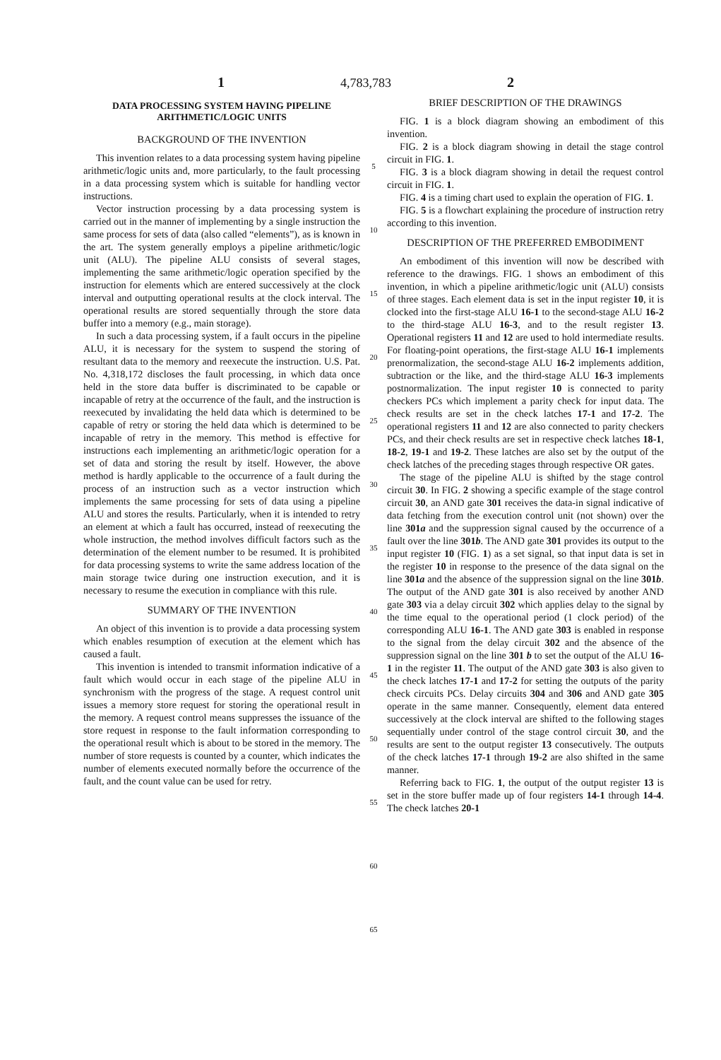1 4,783,783 2
DATA PROCESSING SYSTEM HAVING PIPELINE ARITHMETIC/LOGIC UNITS
BACKGROUND OF THE INVENTION
This invention relates to a data processing system having pipeline arithmetic/logic units and, more particularly, to the fault processing in a data processing system which is suitable for handling vector instructions.
Vector instruction processing by a data processing system is carried out in the manner of implementing by a single instruction the same process for sets of data (also called “elements”), as is known in the art. The system generally employs a pipeline arithmetic/logic unit (ALU). The pipeline ALU consists of several stages, implementing the same arithmetic/logic operation specified by the instruction for elements which are entered successively at the clock interval and outputting operational results at the clock interval. The operational results are stored sequentially through the store data buffer into a memory (e.g., main storage).
In such a data processing system, if a fault occurs in the pipeline ALU, it is necessary for the system to suspend the storing of resultant data to the memory and reexecute the instruction. U.S. Pat. No. 4,318,172 discloses the fault processing, in which data once held in the store data buffer is discriminated to be capable or incapable of retry at the occurrence of the fault, and the instruction is reexecuted by invalidating the held data which is determined to be capable of retry or storing the held data which is determined to be incapable of retry in the memory. This method is effective for instructions each implementing an arithmetic/logic operation for a set of data and storing the result by itself. However, the above method is hardly applicable to the occurrence of a fault during the process of an instruction such as a vector instruction which implements the same processing for sets of data using a pipeline ALU and stores the results. Particularly, when it is intended to retry an element at which a fault has occurred, instead of reexecuting the whole instruction, the method involves difficult factors such as the determination of the element number to be resumed. It is prohibited for data processing systems to write the same address location of the main storage twice during one instruction execution, and it is necessary to resume the execution in compliance with this rule.
SUMMARY OF THE INVENTION
An object of this invention is to provide a data processing system which enables resumption of execution at the element which has caused a fault.
This invention is intended to transmit information indicative of a fault which would occur in each stage of the pipeline ALU in synchronism with the progress of the stage. A request control unit issues a memory store request for storing the operational result in the memory. A request control means suppresses the issuance of the store request in response to the fault information corresponding to the operational result which is about to be stored in the memory. The number of store requests is counted by a counter, which indicates the number of elements executed normally before the occurrence of the fault, and the count value can be used for retry.
5
10
15
20
25
30
35
40
45
50
55
60
65
BRIEF DESCRIPTION OF THE DRAWINGS
FIG. 1 is a block diagram showing an embodiment of this invention.
FIG. 2 is a block diagram showing in detail the stage control circuit in FIG. 1.
FIG. 3 is a block diagram showing in detail the request control circuit in FIG. 1.
FIG. 4 is a timing chart used to explain the operation of FIG. 1.
FIG. 5 is a flowchart explaining the procedure of instruction retry according to this invention.
DESCRIPTION OF THE PREFERRED EMBODIMENT
An embodiment of this invention will now be described with reference to the drawings. FIG. 1 shows an embodiment of this invention, in which a pipeline arithmetic/logic unit (ALU) consists of three stages. Each element data is set in the input register 10, it is clocked into the first-stage ALU 16-1 to the second-stage ALU 16-2 to the third-stage ALU 16-3, and to the result register 13. Operational registers 11 and 12 are used to hold intermediate results. For floating-point operations, the first-stage ALU 16-1 implements prenormalization, the second-stage ALU 16-2 implements addition, subtraction or the like, and the third-stage ALU 16-3 implements postnormalization. The input register 10 is connected to parity checkers PCs which implement a parity check for input data. The check results are set in the check latches 17-1 and 17-2. The operational registers 11 and 12 are also connected to parity checkers PCs, and their check results are set in respective check latches 18-1, 18-2, 19-1 and 19-2. These latches are also set by the output of the check latches of the preceding stages through respective OR gates.
The stage of the pipeline ALU is shifted by the stage control circuit 30. In FIG. 2 showing a specific example of the stage control circuit 30, an AND gate 301 receives the data-in signal indicative of data fetching from the execution control unit (not shown) over the line 301a and the suppression signal caused by the occurrence of a fault over the line 301b. The AND gate 301 provides its output to the input register 10 (FIG. 1) as a set signal, so that input data is set in the register 10 in response to the presence of the data signal on the line 301a and the absence of the suppression signal on the line 301b. The output of the AND gate 301 is also received by another AND gate 303 via a delay circuit 302 which applies delay to the signal by the time equal to the operational period (1 clock period) of the corresponding ALU 16-1. The AND gate 303 is enabled in response to the signal from the delay circuit 302 and the absence of the suppression signal on the line 301 b to set the output of the ALU 16-1 in the register 11. The output of the AND gate 303 is also given to the check latches 17-1 and 17-2 for setting the outputs of the parity check circuits PCs. Delay circuits 304 and 306 and AND gate 305 operate in the same manner. Consequently, element data entered successively at the clock interval are shifted to the following stages sequentially under control of the stage control circuit 30, and the results are sent to the output register 13 consecutively. The outputs of the check latches 17-1 through 19-2 are also shifted in the same manner.
Referring back to FIG. 1, the output of the output register 13 is set in the store buffer made up of four registers 14-1 through 14-4. The check latches 20-1